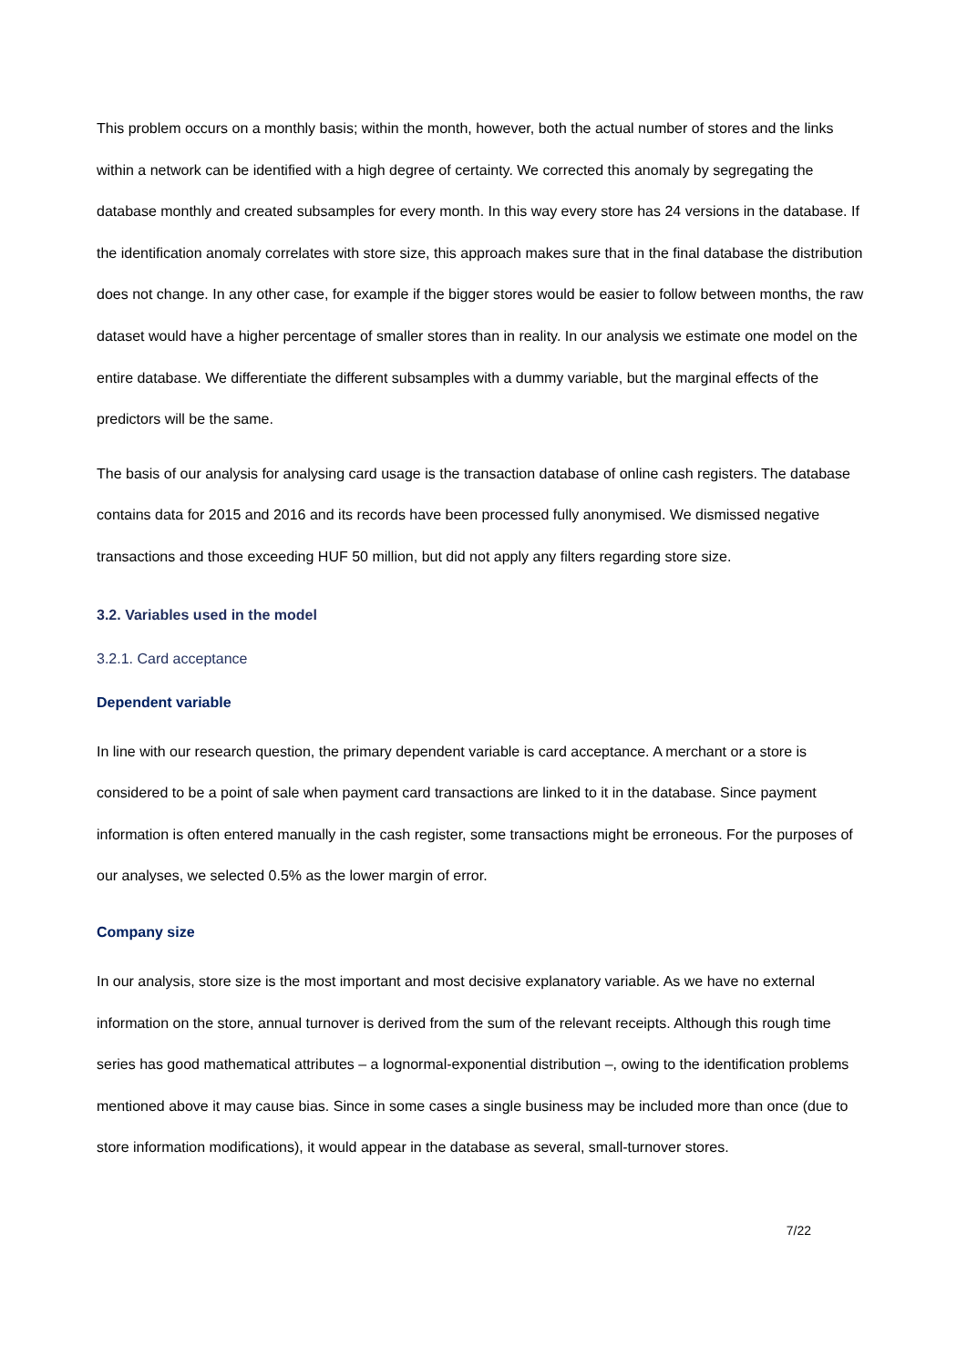This problem occurs on a monthly basis; within the month, however, both the actual number of stores and the links within a network can be identified with a high degree of certainty. We corrected this anomaly by segregating the database monthly and created subsamples for every month. In this way every store has 24 versions in the database. If the identification anomaly correlates with store size, this approach makes sure that in the final database the distribution does not change. In any other case, for example if the bigger stores would be easier to follow between months, the raw dataset would have a higher percentage of smaller stores than in reality. In our analysis we estimate one model on the entire database. We differentiate the different subsamples with a dummy variable, but the marginal effects of the predictors will be the same.
The basis of our analysis for analysing card usage is the transaction database of online cash registers. The database contains data for 2015 and 2016 and its records have been processed fully anonymised. We dismissed negative transactions and those exceeding HUF 50 million, but did not apply any filters regarding store size.
3.2. Variables used in the model
3.2.1. Card acceptance
Dependent variable
In line with our research question, the primary dependent variable is card acceptance. A merchant or a store is considered to be a point of sale when payment card transactions are linked to it in the database. Since payment information is often entered manually in the cash register, some transactions might be erroneous. For the purposes of our analyses, we selected 0.5% as the lower margin of error.
Company size
In our analysis, store size is the most important and most decisive explanatory variable. As we have no external information on the store, annual turnover is derived from the sum of the relevant receipts. Although this rough time series has good mathematical attributes – a lognormal-exponential distribution –, owing to the identification problems mentioned above it may cause bias. Since in some cases a single business may be included more than once (due to store information modifications), it would appear in the database as several, small-turnover stores.
7/22